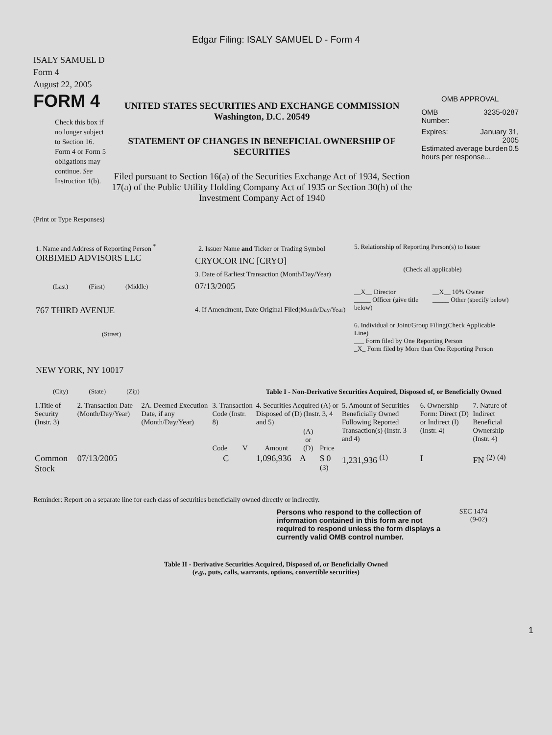Edgar Filing: ISALY SAMUEL D - Form 4
ISALY SAMUEL D
Form 4
August 22, 2005
FORM 4
Check this box if no longer subject to Section 16. Form 4 or Form 5 obligations may continue. See Instruction 1(b).
UNITED STATES SECURITIES AND EXCHANGE COMMISSION
Washington, D.C. 20549
STATEMENT OF CHANGES IN BENEFICIAL OWNERSHIP OF SECURITIES
Filed pursuant to Section 16(a) of the Securities Exchange Act of 1934, Section 17(a) of the Public Utility Holding Company Act of 1935 or Section 30(h) of the Investment Company Act of 1940
OMB APPROVAL
OMB
Number: 3235-0287
Expires: January 31,
2005
Estimated average burden hours per response... 0.5
(Print or Type Responses)
1. Name and Address of Reporting Person <sup>*</sup>
ORBIMED ADVISORS LLC
(Last) (First) (Middle)
767 THIRD AVENUE
(Street)
NEW YORK, NY 10017
(City) (State) (Zip)
2. Issuer Name and Ticker or Trading Symbol
CRYOCOR INC [CRYO]
3. Date of Earliest Transaction (Month/Day/Year)
07/13/2005
4. If Amendment, Date Original Filed(Month/Day/Year)
5. Relationship of Reporting Person(s) to Issuer
(Check all applicable)
__X__ Director
_____ Officer (give title below)
__X__ 10% Owner
_____ Other (specify below)
6. Individual or Joint/Group Filing(Check Applicable Line)
___ Form filed by One Reporting Person
_X_ Form filed by More than One Reporting Person
Table I - Non-Derivative Securities Acquired, Disposed of, or Beneficially Owned
| 1.Title of Security (Instr. 3) | 2. Transaction Date (Month/Day/Year) | 2A. Deemed Execution Date, if any (Month/Day/Year) | 3. Transaction Code (Instr. 8) | | 4. Securities Acquired (A) or Disposed of (D) (Instr. 3, 4 and 5) | | | 5. Amount of Securities Beneficially Owned Following Reported Transaction(s) (Instr. 3 and 4) | 6. Ownership Form: Direct (D) or Indirect (I) (Instr. 4) | 7. Nature of Indirect Beneficial Ownership (Instr. 4) |
| --- | --- | --- | --- | --- | --- | --- | --- | --- | --- | --- |
| | | | Code | V | Amount | (A) or (D) | Price | | | |
| Common Stock | 07/13/2005 | | C | | 1,096,936 | A | $ 0 <sup>(3)</sup> | 1,231,936 <sup>(1)</sup> | I | FN <sup>(2)</sup> <sup>(4)</sup> |
Reminder: Report on a separate line for each class of securities beneficially owned directly or indirectly.
Persons who respond to the collection of information contained in this form are not required to respond unless the form displays a currently valid OMB control number.
SEC 1474
(9-02)
Table II - Derivative Securities Acquired, Disposed of, or Beneficially Owned
(e.g., puts, calls, warrants, options, convertible securities)
1